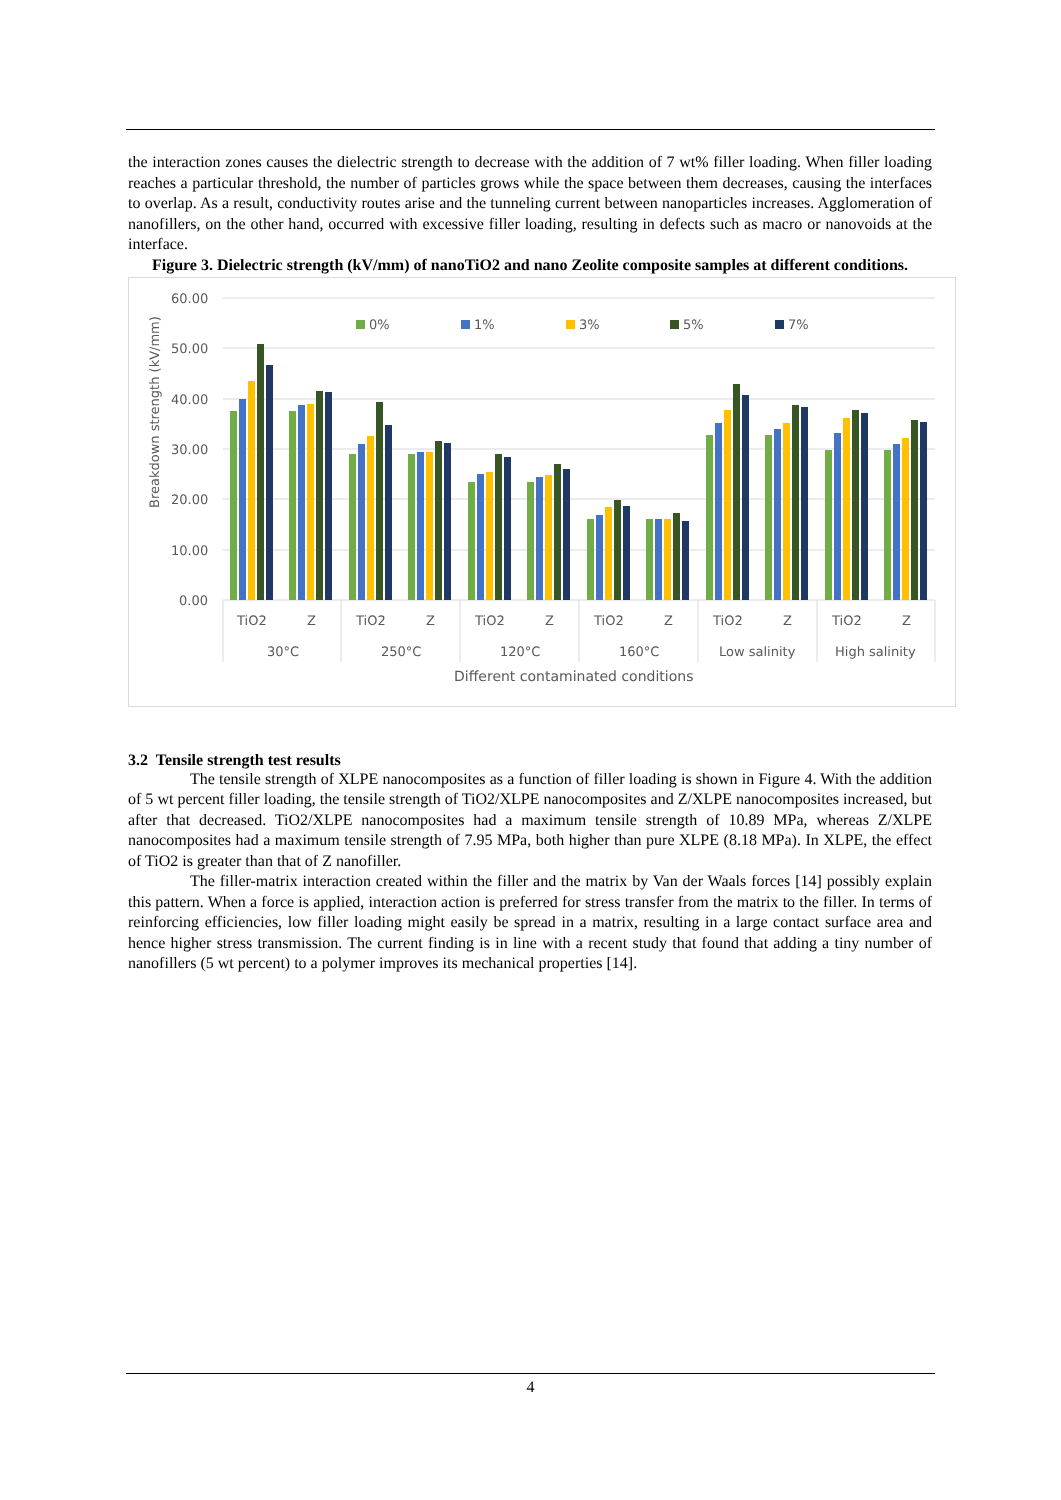the interaction zones causes the dielectric strength to decrease with the addition of 7 wt% filler loading. When filler loading reaches a particular threshold, the number of particles grows while the space between them decreases, causing the interfaces to overlap. As a result, conductivity routes arise and the tunneling current between nanoparticles increases. Agglomeration of nanofillers, on the other hand, occurred with excessive filler loading, resulting in defects such as macro or nanovoids at the interface.
Figure 3. Dielectric strength (kV/mm) of nanoTiO2 and nano Zeolite composite samples at different conditions.
60.00
50.00
40.00
30.00
20.00
10.00
0.00
Breakdown strength (kV/mm)
0%
1%
3%
5%
7%
TiO2
Z
TiO2
Z
TiO2
Z
TiO2
Z
TiO2
Z
TiO2
Z
30°C
250°C
120°C
160°C
Low salinity
High salinity
Different contaminated conditions
3.2 Tensile strength test results
The tensile strength of XLPE nanocomposites as a function of filler loading is shown in Figure 4. With the addition of 5 wt percent filler loading, the tensile strength of TiO2/XLPE nanocomposites and Z/XLPE nanocomposites increased, but after that decreased. TiO2/XLPE nanocomposites had a maximum tensile strength of 10.89 MPa, whereas Z/XLPE nanocomposites had a maximum tensile strength of 7.95 MPa, both higher than pure XLPE (8.18 MPa). In XLPE, the effect of TiO2 is greater than that of Z nanofiller.
The filler-matrix interaction created within the filler and the matrix by Van der Waals forces [14] possibly explain this pattern. When a force is applied, interaction action is preferred for stress transfer from the matrix to the filler. In terms of reinforcing efficiencies, low filler loading might easily be spread in a matrix, resulting in a large contact surface area and hence higher stress transmission. The current finding is in line with a recent study that found that adding a tiny number of nanofillers (5 wt percent) to a polymer improves its mechanical properties [14].
4